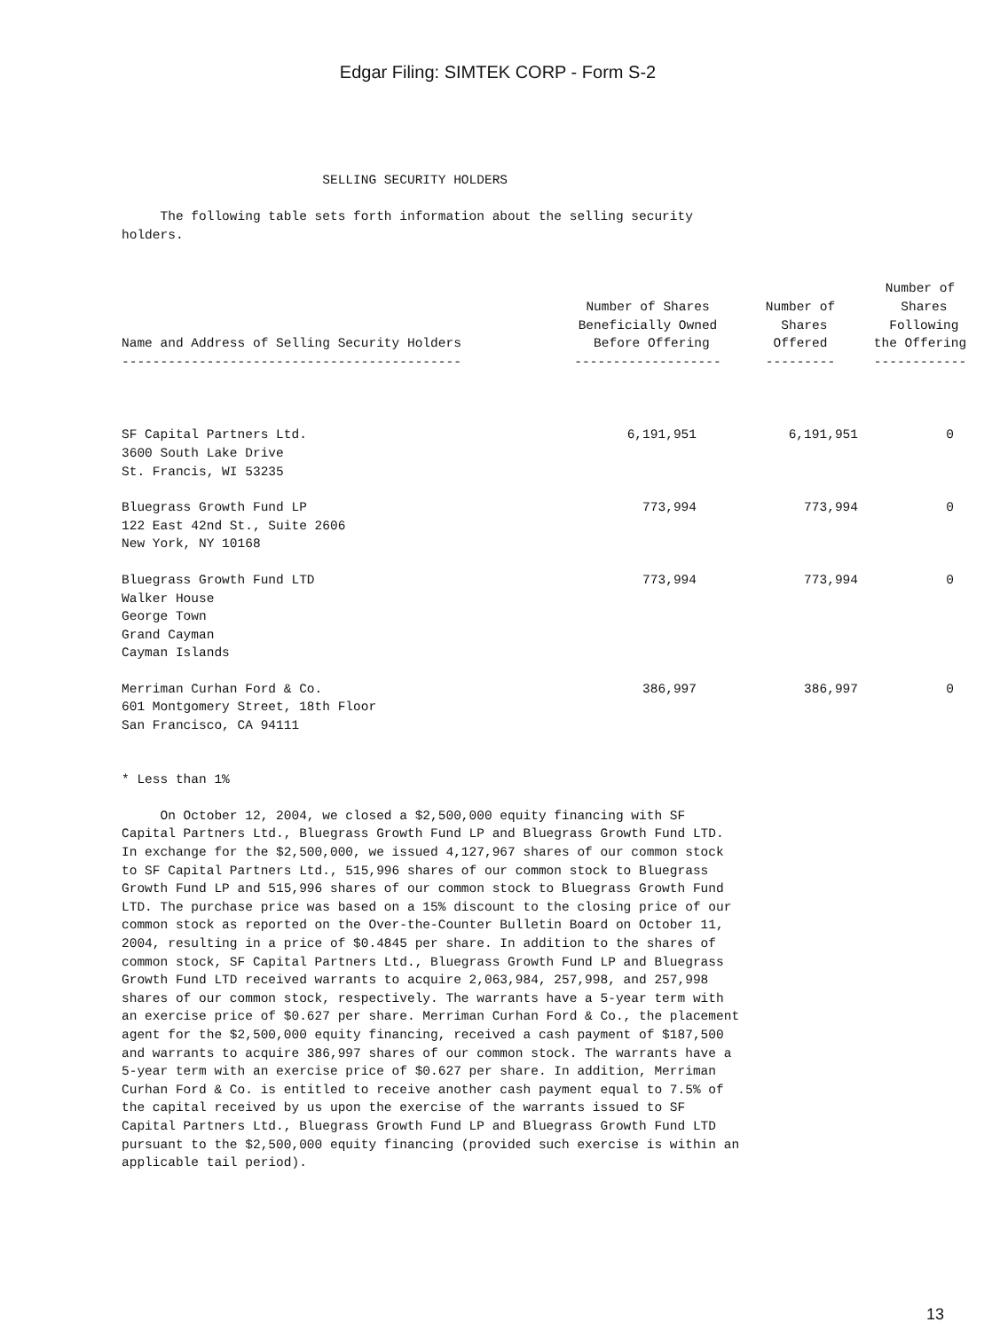Edgar Filing: SIMTEK CORP - Form S-2
                          SELLING SECURITY HOLDERS

     The following table sets forth information about the selling security
holders.
| Name and Address of Selling Security Holders -------------------------------------------- | Number of Shares Beneficially Owned Before Offering ------------------- | Number of Shares Offered --------- | Number of Shares Following the Offering ------------ |
| --- | --- | --- | --- |
| SF Capital Partners Ltd. 3600 South Lake Drive St. Francis, WI 53235 | 6,191,951 | 6,191,951 | 0 |
| Bluegrass Growth Fund LP 122 East 42nd St., Suite 2606 New York, NY 10168 | 773,994 | 773,994 | 0 |
| Bluegrass Growth Fund LTD Walker House George Town Grand Cayman Cayman Islands | 773,994 | 773,994 | 0 |
| Merriman Curhan Ford & Co. 601 Montgomery Street, 18th Floor San Francisco, CA 94111 | 386,997 | 386,997 | 0 |
* Less than 1%

     On October 12, 2004, we closed a $2,500,000 equity financing with SF
Capital Partners Ltd., Bluegrass Growth Fund LP and Bluegrass Growth Fund LTD.
In exchange for the $2,500,000, we issued 4,127,967 shares of our common stock
to SF Capital Partners Ltd., 515,996 shares of our common stock to Bluegrass
Growth Fund LP and 515,996 shares of our common stock to Bluegrass Growth Fund
LTD. The purchase price was based on a 15% discount to the closing price of our
common stock as reported on the Over-the-Counter Bulletin Board on October 11,
2004, resulting in a price of $0.4845 per share. In addition to the shares of
common stock, SF Capital Partners Ltd., Bluegrass Growth Fund LP and Bluegrass
Growth Fund LTD received warrants to acquire 2,063,984, 257,998, and 257,998
shares of our common stock, respectively. The warrants have a 5-year term with
an exercise price of $0.627 per share. Merriman Curhan Ford & Co., the placement
agent for the $2,500,000 equity financing, received a cash payment of $187,500
and warrants to acquire 386,997 shares of our common stock. The warrants have a
5-year term with an exercise price of $0.627 per share. In addition, Merriman
Curhan Ford & Co. is entitled to receive another cash payment equal to 7.5% of
the capital received by us upon the exercise of the warrants issued to SF
Capital Partners Ltd., Bluegrass Growth Fund LP and Bluegrass Growth Fund LTD
pursuant to the $2,500,000 equity financing (provided such exercise is within an
applicable tail period).
13